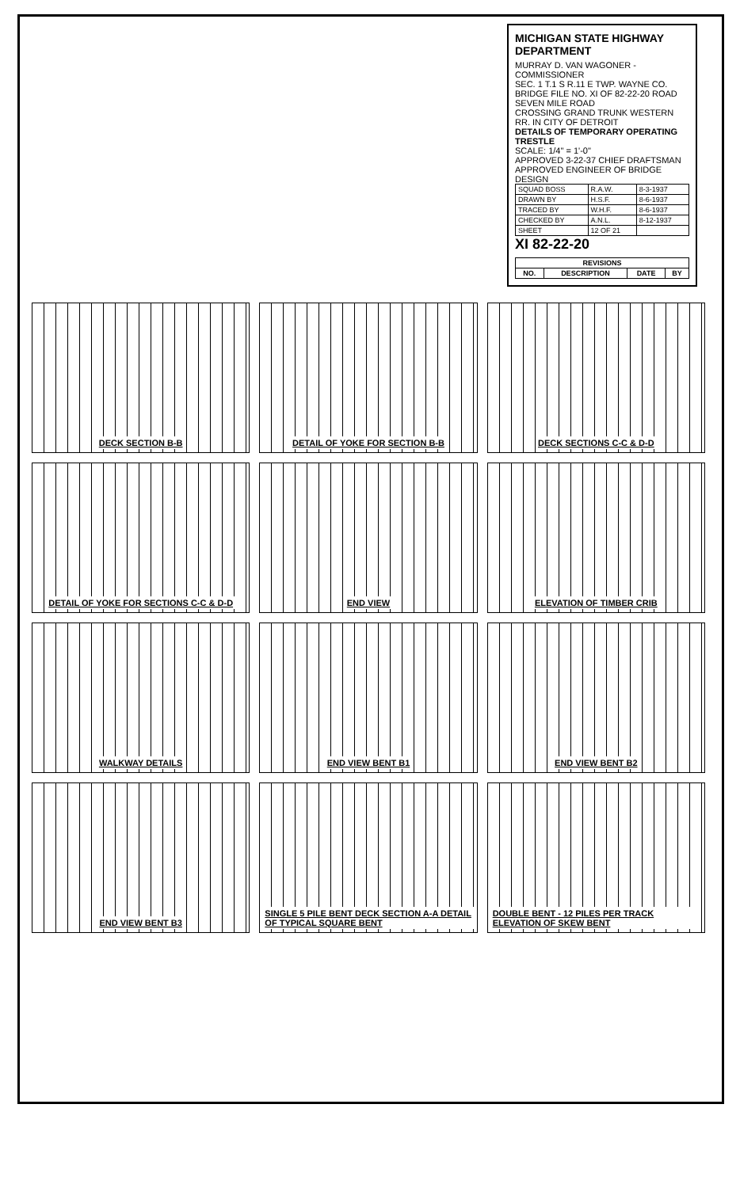MICHIGAN STATE HIGHWAY DEPARTMENT
MURRAY D. VAN WAGONER - COMMISSIONER
SEC. 1 T.1 S R.11 E TWP. WAYNE CO.
BRIDGE FILE NO. XI OF 82-22-20 ROAD SEVEN MILE ROAD
CROSSING GRAND TRUNK WESTERN RR. IN CITY OF DETROIT
DETAILS OF TEMPORARY OPERATING TRESTLE
SCALE: 1/4" = 1'-0"
APPROVED 3-22-37 CHIEF DRAFTSMAN
APPROVED ENGINEER OF BRIDGE DESIGN
| SQUAD BOSS | R.A.W. | 8-3-1937 |
| DRAWN BY | H.S.F. | 8-6-1937 |
| TRACED BY | W.H.F. | 8-6-1937 |
| CHECKED BY | A.N.L. | 8-12-1937 |
| SHEET | 12 OF 21 | |
XI 82-22-20
| REVISIONS | | | |
| --- | --- | --- | --- |
| NO. | DESCRIPTION | DATE | BY |
DECK SECTION B-B
DETAIL OF YOKE FOR SECTION B-B
DECK SECTIONS C-C & D-D
DETAIL OF YOKE FOR SECTIONS C-C & D-D
END VIEW
ELEVATION OF TIMBER CRIB
WALKWAY DETAILS
END VIEW BENT B1
END VIEW BENT B2
END VIEW BENT B3
SINGLE 5 PILE BENT DECK SECTION A-A DETAIL OF TYPICAL SQUARE BENT
DOUBLE BENT - 12 PILES PER TRACK ELEVATION OF SKEW BENT